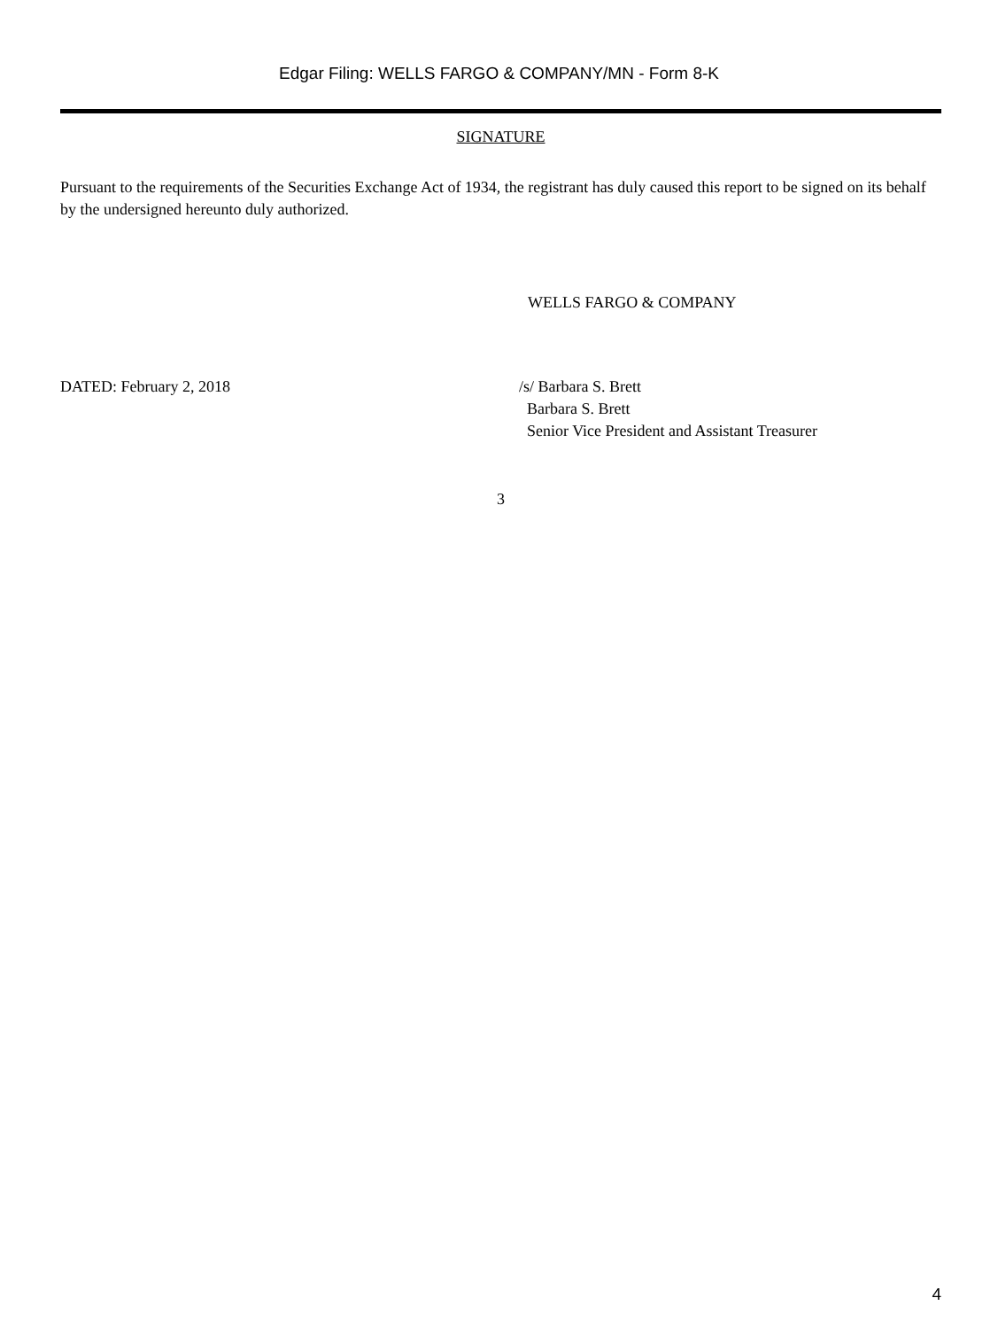Edgar Filing: WELLS FARGO & COMPANY/MN - Form 8-K
SIGNATURE
Pursuant to the requirements of the Securities Exchange Act of 1934, the registrant has duly caused this report to be signed on its behalf by the undersigned hereunto duly authorized.
WELLS FARGO & COMPANY
DATED: February 2, 2018 /s/ Barbara S. Brett
Barbara S. Brett
Senior Vice President and Assistant Treasurer
3
4